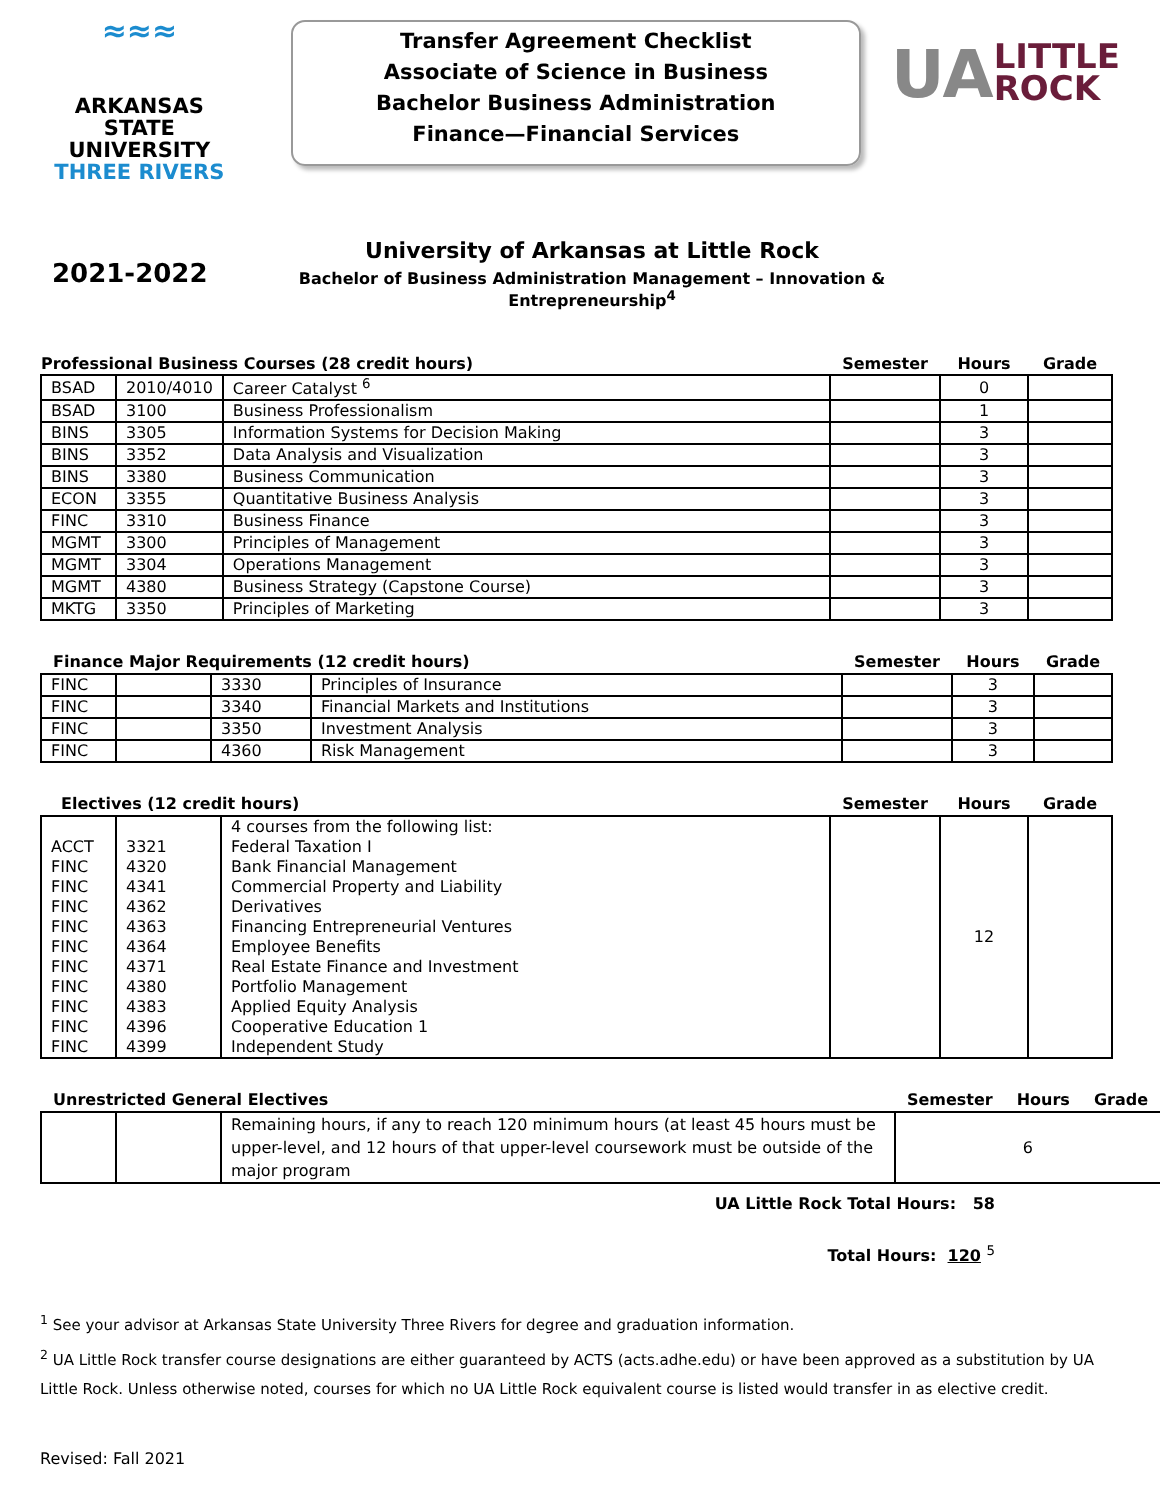≈≈≈
ARKANSAS STATE
UNIVERSITY
THREE RIVERS
Transfer Agreement Checklist
Associate of Science in Business
Bachelor Business Administration
Finance—Financial Services
UA LITTLE
ROCK
2021-2022
University of Arkansas at Little Rock
Bachelor of Business Administration Management – Innovation & Entrepreneurship<sup>4</sup>
| Professional Business Courses (28 credit hours) | | | Semester | Hours | Grade |
| --- | --- | --- | --- | --- | --- |
| BSAD | 2010/4010 | Career Catalyst <sup>6</sup> | | 0 | |
| BSAD | 3100 | Business Professionalism | | 1 | |
| BINS | 3305 | Information Systems for Decision Making | | 3 | |
| BINS | 3352 | Data Analysis and Visualization | | 3 | |
| BINS | 3380 | Business Communication | | 3 | |
| ECON | 3355 | Quantitative Business Analysis | | 3 | |
| FINC | 3310 | Business Finance | | 3 | |
| MGMT | 3300 | Principles of Management | | 3 | |
| MGMT | 3304 | Operations Management | | 3 | |
| MGMT | 4380 | Business Strategy (Capstone Course) | | 3 | |
| MKTG | 3350 | Principles of Marketing | | 3 | |
| Finance Major Requirements (12 credit hours) | | | | Semester | Hours | Grade |
| --- | --- | --- | --- | --- | --- | --- |
| FINC | | 3330 | Principles of Insurance | | 3 | |
| FINC | | 3340 | Financial Markets and Institutions | | 3 | |
| FINC | | 3350 | Investment Analysis | | 3 | |
| FINC | | 4360 | Risk Management | | 3 | |
| Electives (12 credit hours) | | | Semester | Hours | Grade |
| --- | --- | --- | --- | --- | --- |
| | | 4 courses from the following list: | | 12 | |
| ACCT | 3321 | Federal Taxation I | | | |
| FINC | 4320 | Bank Financial Management | | | |
| FINC | 4341 | Commercial Property and Liability | | | |
| FINC | 4362 | Derivatives | | | |
| FINC | 4363 | Financing Entrepreneurial Ventures | | | |
| FINC | 4364 | Employee Benefits | | | |
| FINC | 4371 | Real Estate Finance and Investment | | | |
| FINC | 4380 | Portfolio Management | | | |
| FINC | 4383 | Applied Equity Analysis | | | |
| FINC | 4396 | Cooperative Education 1 | | | |
| FINC | 4399 | Independent Study | | | |
| Unrestricted General Electives | | | Semester | Hours | Grade |
| --- | --- | --- | --- | --- | --- |
| | | Remaining hours, if any to reach 120 minimum hours (at least 45 hours must be upper-level, and 12 hours of that upper-level coursework must be outside of the major program | 6 | | |
UA Little Rock Total Hours: 58
Total Hours: 120 <sup>5</sup>
<sup>1</sup> See your advisor at Arkansas State University Three Rivers for degree and graduation information.
<sup>2</sup> UA Little Rock transfer course designations are either guaranteed by ACTS (acts.adhe.edu) or have been approved as a substitution by UA Little Rock. Unless otherwise noted, courses for which no UA Little Rock equivalent course is listed would transfer in as elective credit.
Revised: Fall 2021